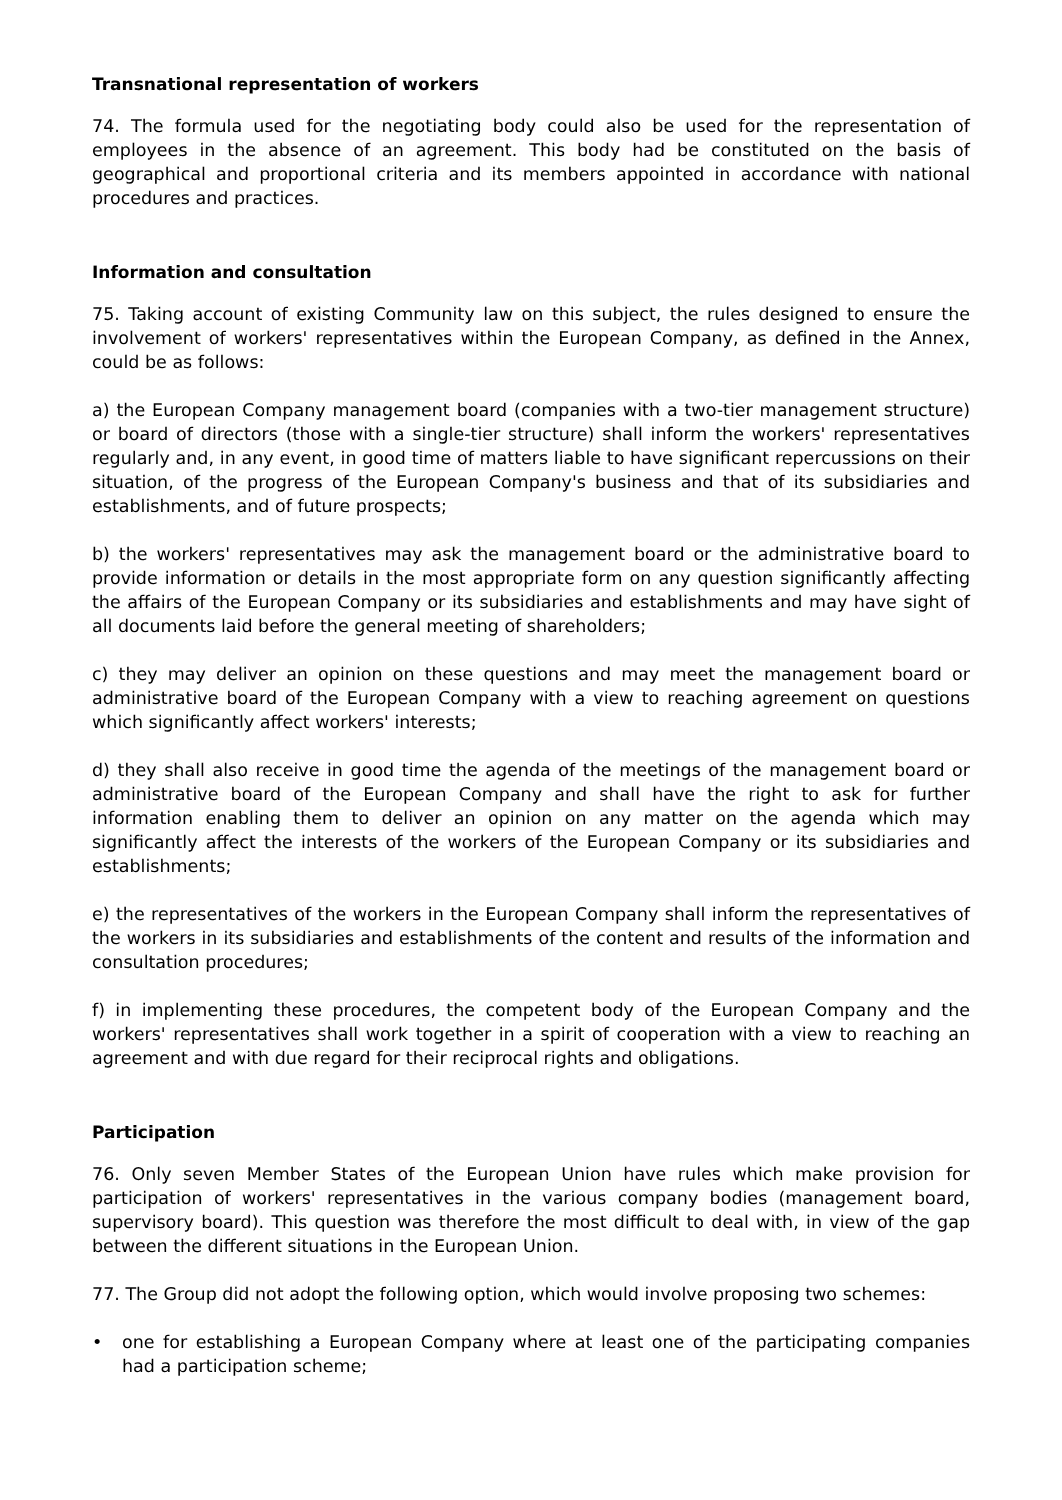Transnational representation of workers
74. The formula used for the negotiating body could also be used for the representation of employees in the absence of an agreement. This body had be constituted on the basis of geographical and proportional criteria and its members appointed in accordance with national procedures and practices.
Information and consultation
75. Taking account of existing Community law on this subject, the rules designed to ensure the involvement of workers' representatives within the European Company, as defined in the Annex, could be as follows:
a) the European Company management board (companies with a two-tier management structure) or board of directors (those with a single-tier structure) shall inform the workers' representatives regularly and, in any event, in good time of matters liable to have significant repercussions on their situation, of the progress of the European Company's business and that of its subsidiaries and establishments, and of future prospects;
b) the workers' representatives may ask the management board or the administrative board to provide information or details in the most appropriate form on any question significantly affecting the affairs of the European Company or its subsidiaries and establishments and may have sight of all documents laid before the general meeting of shareholders;
c) they may deliver an opinion on these questions and may meet the management board or administrative board of the European Company with a view to reaching agreement on questions which significantly affect workers' interests;
d) they shall also receive in good time the agenda of the meetings of the management board or administrative board of the European Company and shall have the right to ask for further information enabling them to deliver an opinion on any matter on the agenda which may significantly affect the interests of the workers of the European Company or its subsidiaries and establishments;
e) the representatives of the workers in the European Company shall inform the representatives of the workers in its subsidiaries and establishments of the content and results of the information and consultation procedures;
f) in implementing these procedures, the competent body of the European Company and the workers' representatives shall work together in a spirit of cooperation with a view to reaching an agreement and with due regard for their reciprocal rights and obligations.
Participation
76. Only seven Member States of the European Union have rules which make provision for participation of workers' representatives in the various company bodies (management board, supervisory board). This question was therefore the most difficult to deal with, in view of the gap between the different situations in the European Union.
77. The Group did not adopt the following option, which would involve proposing two schemes:
• one for establishing a European Company where at least one of the participating companies had a participation scheme;